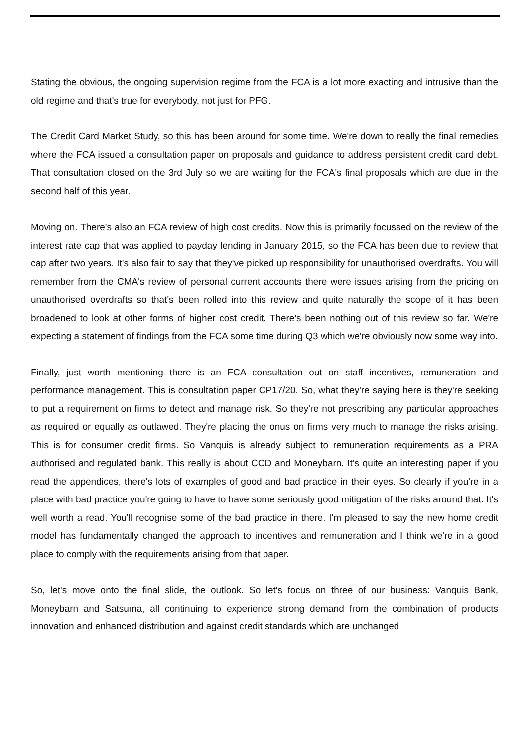Stating the obvious, the ongoing supervision regime from the FCA is a lot more exacting and intrusive than the old regime and that's true for everybody, not just for PFG.
The Credit Card Market Study, so this has been around for some time. We're down to really the final remedies where the FCA issued a consultation paper on proposals and guidance to address persistent credit card debt. That consultation closed on the 3rd July so we are waiting for the FCA's final proposals which are due in the second half of this year.
Moving on. There's also an FCA review of high cost credits. Now this is primarily focussed on the review of the interest rate cap that was applied to payday lending in January 2015, so the FCA has been due to review that cap after two years. It's also fair to say that they've picked up responsibility for unauthorised overdrafts. You will remember from the CMA's review of personal current accounts there were issues arising from the pricing on unauthorised overdrafts so that's been rolled into this review and quite naturally the scope of it has been broadened to look at other forms of higher cost credit. There's been nothing out of this review so far. We're expecting a statement of findings from the FCA some time during Q3 which we're obviously now some way into.
Finally, just worth mentioning there is an FCA consultation out on staff incentives, remuneration and performance management. This is consultation paper CP17/20. So, what they're saying here is they're seeking to put a requirement on firms to detect and manage risk. So they're not prescribing any particular approaches as required or equally as outlawed. They're placing the onus on firms very much to manage the risks arising. This is for consumer credit firms. So Vanquis is already subject to remuneration requirements as a PRA authorised and regulated bank. This really is about CCD and Moneybarn. It's quite an interesting paper if you read the appendices, there's lots of examples of good and bad practice in their eyes. So clearly if you're in a place with bad practice you're going to have to have some seriously good mitigation of the risks around that. It's well worth a read. You'll recognise some of the bad practice in there. I'm pleased to say the new home credit model has fundamentally changed the approach to incentives and remuneration and I think we're in a good place to comply with the requirements arising from that paper.
So, let's move onto the final slide, the outlook. So let's focus on three of our business: Vanquis Bank, Moneybarn and Satsuma, all continuing to experience strong demand from the combination of products innovation and enhanced distribution and against credit standards which are unchanged